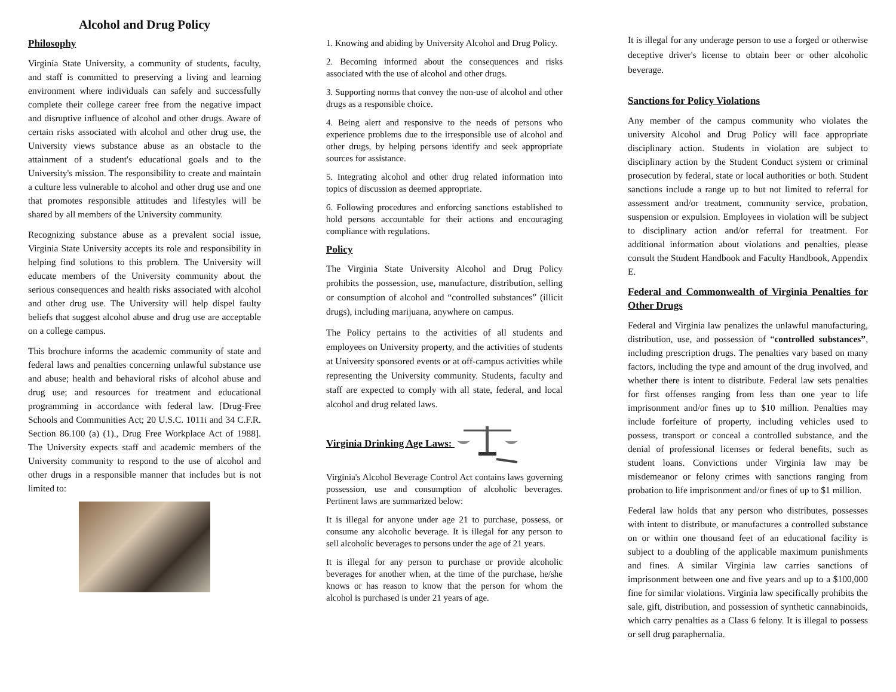Alcohol and Drug Policy
Philosophy
Virginia State University, a community of students, faculty, and staff is committed to preserving a living and learning environment where individuals can safely and successfully complete their college career free from the negative impact and disruptive influence of alcohol and other drugs. Aware of certain risks associated with alcohol and other drug use, the University views substance abuse as an obstacle to the attainment of a student's educational goals and to the University's mission. The responsibility to create and maintain a culture less vulnerable to alcohol and other drug use and one that promotes responsible attitudes and lifestyles will be shared by all members of the University community.
Recognizing substance abuse as a prevalent social issue, Virginia State University accepts its role and responsibility in helping find solutions to this problem. The University will educate members of the University community about the serious consequences and health risks associated with alcohol and other drug use. The University will help dispel faulty beliefs that suggest alcohol abuse and drug use are acceptable on a college campus.
This brochure informs the academic community of state and federal laws and penalties concerning unlawful substance use and abuse; health and behavioral risks of alcohol abuse and drug use; and resources for treatment and educational programming in accordance with federal law. [Drug-Free Schools and Communities Act; 20 U.S.C. 1011i and 34 C.F.R. Section 86.100 (a) (1)., Drug Free Workplace Act of 1988]. The University expects staff and academic members of the University community to respond to the use of alcohol and other drugs in a responsible manner that includes but is not limited to:
1. Knowing and abiding by University Alcohol and Drug Policy.
2. Becoming informed about the consequences and risks associated with the use of alcohol and other drugs.
3. Supporting norms that convey the non-use of alcohol and other drugs as a responsible choice.
4. Being alert and responsive to the needs of persons who experience problems due to the irresponsible use of alcohol and other drugs, by helping persons identify and seek appropriate sources for assistance.
5. Integrating alcohol and other drug related information into topics of discussion as deemed appropriate.
6. Following procedures and enforcing sanctions established to hold persons accountable for their actions and encouraging compliance with regulations.
Policy
The Virginia State University Alcohol and Drug Policy prohibits the possession, use, manufacture, distribution, selling or consumption of alcohol and “controlled substances” (illicit drugs), including marijuana, anywhere on campus.
The Policy pertains to the activities of all students and employees on University property, and the activities of students at University sponsored events or at off-campus activities while representing the University community. Students, faculty and staff are expected to comply with all state, federal, and local alcohol and drug related laws.
Virginia Drinking Age Laws:
Virginia's Alcohol Beverage Control Act contains laws governing possession, use and consumption of alcoholic beverages. Pertinent laws are summarized below:
It is illegal for anyone under age 21 to purchase, possess, or consume any alcoholic beverage. It is illegal for any person to sell alcoholic beverages to persons under the age of 21 years.
It is illegal for any person to purchase or provide alcoholic beverages for another when, at the time of the purchase, he/she knows or has reason to know that the person for whom the alcohol is purchased is under 21 years of age.
It is illegal for any underage person to use a forged or otherwise deceptive driver's license to obtain beer or other alcoholic beverage.
Sanctions for Policy Violations
Any member of the campus community who violates the university Alcohol and Drug Policy will face appropriate disciplinary action. Students in violation are subject to disciplinary action by the Student Conduct system or criminal prosecution by federal, state or local authorities or both. Student sanctions include a range up to but not limited to referral for assessment and/or treatment, community service, probation, suspension or expulsion. Employees in violation will be subject to disciplinary action and/or referral for treatment. For additional information about violations and penalties, please consult the Student Handbook and Faculty Handbook, Appendix E.
Federal and Commonwealth of Virginia Penalties for Other Drugs
Federal and Virginia law penalizes the unlawful manufacturing, distribution, use, and possession of “controlled substances”, including prescription drugs. The penalties vary based on many factors, including the type and amount of the drug involved, and whether there is intent to distribute. Federal law sets penalties for first offenses ranging from less than one year to life imprisonment and/or fines up to $10 million. Penalties may include forfeiture of property, including vehicles used to possess, transport or conceal a controlled substance, and the denial of professional licenses or federal benefits, such as student loans. Convictions under Virginia law may be misdemeanor or felony crimes with sanctions ranging from probation to life imprisonment and/or fines of up to $1 million.
Federal law holds that any person who distributes, possesses with intent to distribute, or manufactures a controlled substance on or within one thousand feet of an educational facility is subject to a doubling of the applicable maximum punishments and fines. A similar Virginia law carries sanctions of imprisonment between one and five years and up to a $100,000 fine for similar violations. Virginia law specifically prohibits the sale, gift, distribution, and possession of synthetic cannabinoids, which carry penalties as a Class 6 felony. It is illegal to possess or sell drug paraphernalia.